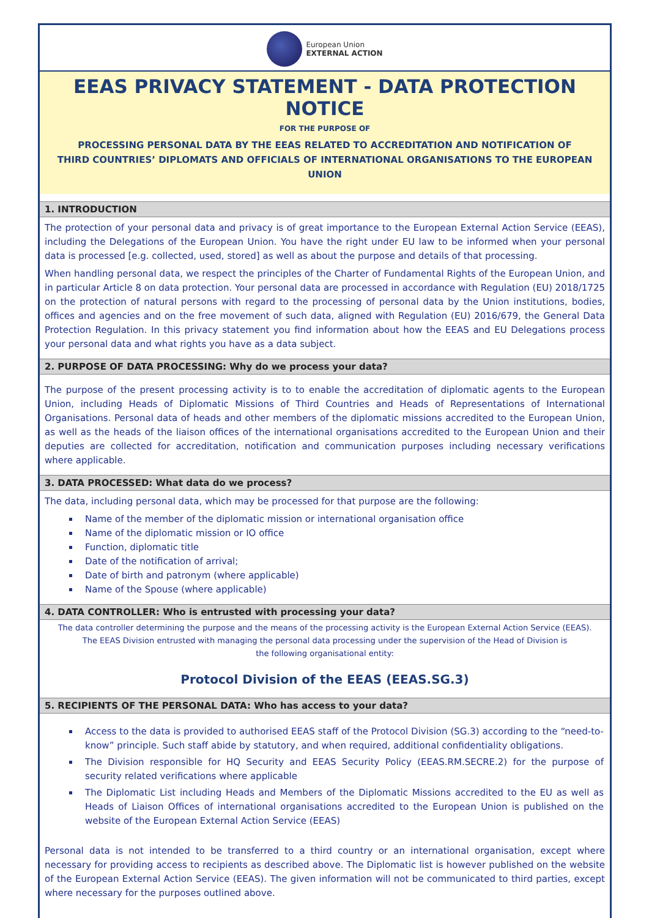European Union
EXTERNAL ACTION
EEAS PRIVACY STATEMENT - DATA PROTECTION NOTICE
FOR THE PURPOSE OF
PROCESSING PERSONAL DATA BY THE EEAS RELATED TO ACCREDITATION AND NOTIFICATION OF
THIRD COUNTRIES’ DIPLOMATS AND OFFICIALS OF INTERNATIONAL ORGANISATIONS TO THE EUROPEAN UNION
1. INTRODUCTION
The protection of your personal data and privacy is of great importance to the European External Action Service (EEAS), including the Delegations of the European Union. You have the right under EU law to be informed when your personal data is processed [e.g. collected, used, stored] as well as about the purpose and details of that processing.
When handling personal data, we respect the principles of the Charter of Fundamental Rights of the European Union, and in particular Article 8 on data protection. Your personal data are processed in accordance with Regulation (EU) 2018/1725 on the protection of natural persons with regard to the processing of personal data by the Union institutions, bodies, offices and agencies and on the free movement of such data, aligned with Regulation (EU) 2016/679, the General Data Protection Regulation. In this privacy statement you find information about how the EEAS and EU Delegations process your personal data and what rights you have as a data subject.
2. PURPOSE OF DATA PROCESSING: Why do we process your data?
The purpose of the present processing activity is to to enable the accreditation of diplomatic agents to the European Union, including Heads of Diplomatic Missions of Third Countries and Heads of Representations of International Organisations. Personal data of heads and other members of the diplomatic missions accredited to the European Union, as well as the heads of the liaison offices of the international organisations accredited to the European Union and their deputies are collected for accreditation, notification and communication purposes including necessary verifications where applicable.
3. DATA PROCESSED: What data do we process?
The data, including personal data, which may be processed for that purpose are the following:
Name of the member of the diplomatic mission or international organisation office
Name of the diplomatic mission or IO office
Function, diplomatic title
Date of the notification of arrival;
Date of birth and patronym (where applicable)
Name of the Spouse (where applicable)
4. DATA CONTROLLER: Who is entrusted with processing your data?
The data controller determining the purpose and the means of the processing activity is the European External Action Service (EEAS).
The EEAS Division entrusted with managing the personal data processing under the supervision of the Head of Division is
the following organisational entity:
Protocol Division of the EEAS (EEAS.SG.3)
5. RECIPIENTS OF THE PERSONAL DATA: Who has access to your data?
Access to the data is provided to authorised EEAS staff of the Protocol Division (SG.3) according to the “need-to-know” principle. Such staff abide by statutory, and when required, additional confidentiality obligations.
The Division responsible for HQ Security and EEAS Security Policy (EEAS.RM.SECRE.2) for the purpose of security related verifications where applicable
The Diplomatic List including Heads and Members of the Diplomatic Missions accredited to the EU as well as Heads of Liaison Offices of international organisations accredited to the European Union is published on the website of the European External Action Service (EEAS)
Personal data is not intended to be transferred to a third country or an international organisation, except where necessary for providing access to recipients as described above. The Diplomatic list is however published on the website of the European External Action Service (EEAS). The given information will not be communicated to third parties, except where necessary for the purposes outlined above.